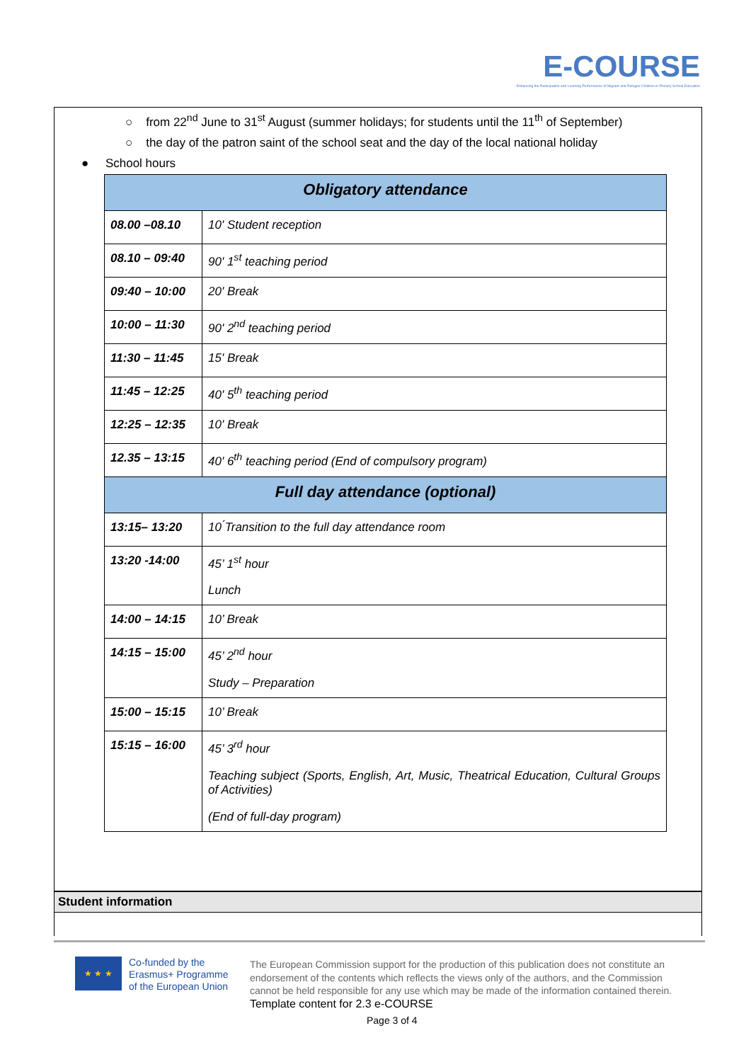E-COURSE
Enhancing the Participation and Learning Performance of Migrant and Refugee Children in Primary School Education
○ from 22<sup>nd</sup> June to 31<sup>st</sup> August (summer holidays; for students until the 11<sup>th</sup> of September)
○ the day of the patron saint of the school seat and the day of the local national holiday
● School hours
| Obligatory attendance | |
| 08.00 –08.10 | 10' Student reception |
| 08.10 – 09:40 | 90' 1<sup>st</sup> teaching period |
| 09:40 – 10:00 | 20' Break |
| 10:00 – 11:30 | 90' 2<sup>nd</sup> teaching period |
| 11:30 – 11:45 | 15' Break |
| 11:45 – 12:25 | 40' 5<sup>th</sup> teaching period |
| 12:25 – 12:35 | 10' Break |
| 12.35 – 13:15 | 40' 6<sup>th</sup> teaching period (End of compulsory program) |
| Full day attendance (optional) | |
| 13:15– 13:20 | 10 ́Transition to the full day attendance room |
| 13:20 -14:00 | 45’ 1<sup>st</sup> hour Lunch |
| 14:00 – 14:15 | 10’ Break |
| 14:15 – 15:00 | 45’ 2<sup>nd</sup> hour Study – Preparation |
| 15:00 – 15:15 | 10’ Break |
| 15:15 – 16:00 | 45’ 3<sup>rd</sup> hour Teaching subject (Sports, English, Art, Music, Theatrical Education, Cultural Groups of Activities) (End of full-day program) |
Student information
★ ★ ★
Co-funded by the
Erasmus+ Programme
of the European Union
The European Commission support for the production of this publication does not constitute an endorsement of the contents which reflects the views only of the authors, and the Commission cannot be held responsible for any use which may be made of the information contained therein.
Template content for 2.3 e-COURSE
Page 3 of 4